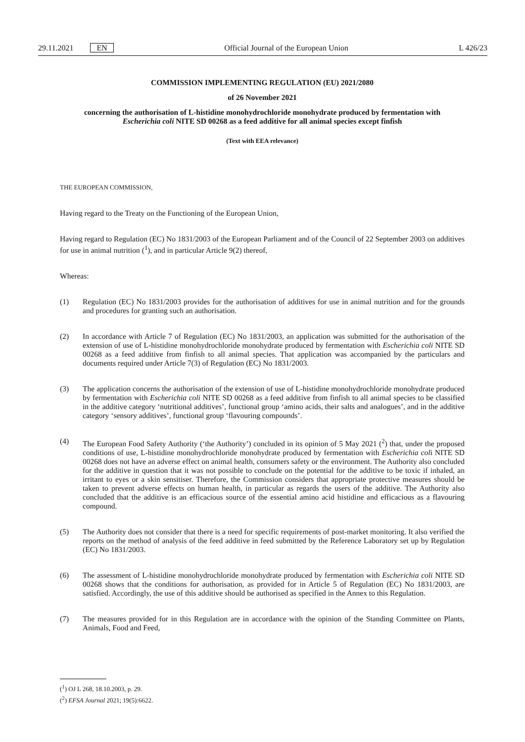29.11.2021 EN Official Journal of the European Union
L 426/23
COMMISSION IMPLEMENTING REGULATION (EU) 2021/2080
of 26 November 2021
concerning the authorisation of L-histidine monohydrochloride monohydrate produced by fermentation with Escherichia coli NITE SD 00268 as a feed additive for all animal species except finfish
(Text with EEA relevance)
THE EUROPEAN COMMISSION,
Having regard to the Treaty on the Functioning of the European Union,
Having regard to Regulation (EC) No 1831/2003 of the European Parliament and of the Council of 22 September 2003 on additives for use in animal nutrition (<sup>1</sup>), and in particular Article 9(2) thereof,
Whereas:
(1) Regulation (EC) No 1831/2003 provides for the authorisation of additives for use in animal nutrition and for the grounds and procedures for granting such an authorisation.
(2) In accordance with Article 7 of Regulation (EC) No 1831/2003, an application was submitted for the authorisation of the extension of use of L-histidine monohydrochloride monohydrate produced by fermentation with Escherichia coli NITE SD 00268 as a feed additive from finfish to all animal species. That application was accompanied by the particulars and documents required under Article 7(3) of Regulation (EC) No 1831/2003.
(3) The application concerns the authorisation of the extension of use of L-histidine monohydrochloride monohydrate produced by fermentation with Escherichia coli NITE SD 00268 as a feed additive from finfish to all animal species to be classified in the additive category ‘nutritional additives’, functional group ‘amino acids, their salts and analogues’, and in the additive category ‘sensory additives’, functional group ‘flavouring compounds’.
(4) The European Food Safety Authority (‘the Authority’) concluded in its opinion of 5 May 2021 (<sup>2</sup>) that, under the proposed conditions of use, L-histidine monohydrochloride monohydrate produced by fermentation with Escherichia coli NITE SD 00268 does not have an adverse effect on animal health, consumers safety or the environment. The Authority also concluded for the additive in question that it was not possible to conclude on the potential for the additive to be toxic if inhaled, an irritant to eyes or a skin sensitiser. Therefore, the Commission considers that appropriate protective measures should be taken to prevent adverse effects on human health, in particular as regards the users of the additive. The Authority also concluded that the additive is an efficacious source of the essential amino acid histidine and efficacious as a flavouring compound.
(5) The Authority does not consider that there is a need for specific requirements of post-market monitoring. It also verified the reports on the method of analysis of the feed additive in feed submitted by the Reference Laboratory set up by Regulation (EC) No 1831/2003.
(6) The assessment of L-histidine monohydrochloride monohydrate produced by fermentation with Escherichia coli NITE SD 00268 shows that the conditions for authorisation, as provided for in Article 5 of Regulation (EC) No 1831/2003, are satisfied. Accordingly, the use of this additive should be authorised as specified in the Annex to this Regulation.
(7) The measures provided for in this Regulation are in accordance with the opinion of the Standing Committee on Plants, Animals, Food and Feed,
(<sup>1</sup>) OJ L 268, 18.10.2003, p. 29.
(<sup>2</sup>) EFSA Journal 2021; 19(5):6622.